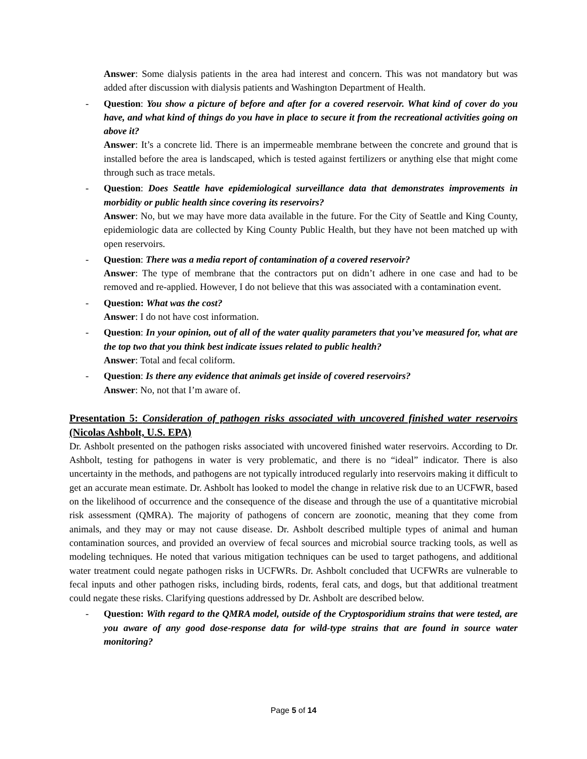Answer: Some dialysis patients in the area had interest and concern. This was not mandatory but was added after discussion with dialysis patients and Washington Department of Health.
- Question: You show a picture of before and after for a covered reservoir. What kind of cover do you have, and what kind of things do you have in place to secure it from the recreational activities going on above it?
Answer: It’s a concrete lid. There is an impermeable membrane between the concrete and ground that is installed before the area is landscaped, which is tested against fertilizers or anything else that might come through such as trace metals.
- Question: Does Seattle have epidemiological surveillance data that demonstrates improvements in morbidity or public health since covering its reservoirs?
Answer: No, but we may have more data available in the future. For the City of Seattle and King County, epidemiologic data are collected by King County Public Health, but they have not been matched up with open reservoirs.
- Question: There was a media report of contamination of a covered reservoir?
Answer: The type of membrane that the contractors put on didn’t adhere in one case and had to be removed and re-applied. However, I do not believe that this was associated with a contamination event.
- Question: What was the cost?
Answer: I do not have cost information.
- Question: In your opinion, out of all of the water quality parameters that you’ve measured for, what are the top two that you think best indicate issues related to public health?
Answer: Total and fecal coliform.
- Question: Is there any evidence that animals get inside of covered reservoirs?
Answer: No, not that I’m aware of.
Presentation 5: Consideration of pathogen risks associated with uncovered finished water reservoirs (Nicolas Ashbolt, U.S. EPA)
Dr. Ashbolt presented on the pathogen risks associated with uncovered finished water reservoirs. According to Dr. Ashbolt, testing for pathogens in water is very problematic, and there is no “ideal” indicator. There is also uncertainty in the methods, and pathogens are not typically introduced regularly into reservoirs making it difficult to get an accurate mean estimate. Dr. Ashbolt has looked to model the change in relative risk due to an UCFWR, based on the likelihood of occurrence and the consequence of the disease and through the use of a quantitative microbial risk assessment (QMRA). The majority of pathogens of concern are zoonotic, meaning that they come from animals, and they may or may not cause disease. Dr. Ashbolt described multiple types of animal and human contamination sources, and provided an overview of fecal sources and microbial source tracking tools, as well as modeling techniques. He noted that various mitigation techniques can be used to target pathogens, and additional water treatment could negate pathogen risks in UCFWRs. Dr. Ashbolt concluded that UCFWRs are vulnerable to fecal inputs and other pathogen risks, including birds, rodents, feral cats, and dogs, but that additional treatment could negate these risks. Clarifying questions addressed by Dr. Ashbolt are described below.
- Question: With regard to the QMRA model, outside of the Cryptosporidium strains that were tested, are you aware of any good dose-response data for wild-type strains that are found in source water monitoring?
Page 5 of 14